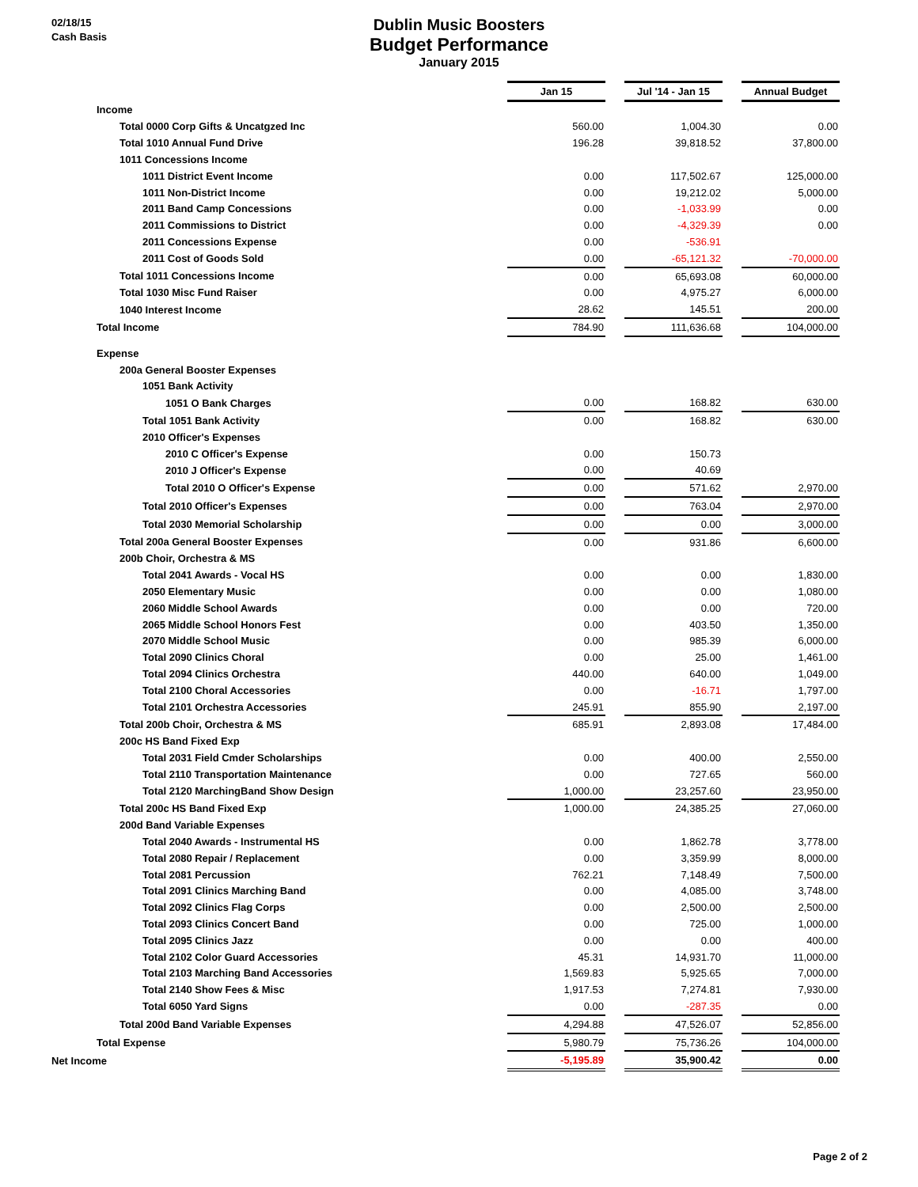02/18/15
Cash Basis
Dublin Music Boosters
Budget Performance
January 2015
| | Jan 15 | | Jul '14 - Jan 15 | | Annual Budget |
| Income | | | | | |
| Total 0000 Corp Gifts & Uncatgzed Inc | 560.00 | | 1,004.30 | | 0.00 |
| Total 1010 Annual Fund Drive | 196.28 | | 39,818.52 | | 37,800.00 |
| 1011 Concessions Income | | | | | |
| 1011 District Event Income | 0.00 | | 117,502.67 | | 125,000.00 |
| 1011 Non-District Income | 0.00 | | 19,212.02 | | 5,000.00 |
| 2011 Band Camp Concessions | 0.00 | | -1,033.99 | | 0.00 |
| 2011 Commissions to District | 0.00 | | -4,329.39 | | 0.00 |
| 2011 Concessions Expense | 0.00 | | -536.91 | | |
| 2011 Cost of Goods Sold | 0.00 | | -65,121.32 | | -70,000.00 |
| Total 1011 Concessions Income | 0.00 | | 65,693.08 | | 60,000.00 |
| Total 1030 Misc Fund Raiser | 0.00 | | 4,975.27 | | 6,000.00 |
| 1040 Interest Income | 28.62 | | 145.51 | | 200.00 |
| Total Income | 784.90 | | 111,636.68 | | 104,000.00 |
| Expense | | | | | |
| 200a General Booster Expenses | | | | | |
| 1051 Bank Activity | | | | | |
| 1051 O Bank Charges | 0.00 | | 168.82 | | 630.00 |
| Total 1051 Bank Activity | 0.00 | | 168.82 | | 630.00 |
| 2010 Officer's Expenses | | | | | |
| 2010 C Officer's Expense | 0.00 | | 150.73 | | |
| 2010 J Officer's Expense | 0.00 | | 40.69 | | |
| Total 2010 O Officer's Expense | 0.00 | | 571.62 | | 2,970.00 |
| Total 2010 Officer's Expenses | 0.00 | | 763.04 | | 2,970.00 |
| Total 2030 Memorial Scholarship | 0.00 | | 0.00 | | 3,000.00 |
| Total 200a General Booster Expenses | 0.00 | | 931.86 | | 6,600.00 |
| 200b Choir, Orchestra & MS | | | | | |
| Total 2041 Awards - Vocal HS | 0.00 | | 0.00 | | 1,830.00 |
| 2050 Elementary Music | 0.00 | | 0.00 | | 1,080.00 |
| 2060 Middle School Awards | 0.00 | | 0.00 | | 720.00 |
| 2065 Middle School Honors Fest | 0.00 | | 403.50 | | 1,350.00 |
| 2070 Middle School Music | 0.00 | | 985.39 | | 6,000.00 |
| Total 2090 Clinics Choral | 0.00 | | 25.00 | | 1,461.00 |
| Total 2094 Clinics Orchestra | 440.00 | | 640.00 | | 1,049.00 |
| Total 2100 Choral Accessories | 0.00 | | -16.71 | | 1,797.00 |
| Total 2101 Orchestra Accessories | 245.91 | | 855.90 | | 2,197.00 |
| Total 200b Choir, Orchestra & MS | 685.91 | | 2,893.08 | | 17,484.00 |
| 200c HS Band Fixed Exp | | | | | |
| Total 2031 Field Cmder Scholarships | 0.00 | | 400.00 | | 2,550.00 |
| Total 2110 Transportation Maintenance | 0.00 | | 727.65 | | 560.00 |
| Total 2120 MarchingBand Show Design | 1,000.00 | | 23,257.60 | | 23,950.00 |
| Total 200c HS Band Fixed Exp | 1,000.00 | | 24,385.25 | | 27,060.00 |
| 200d Band Variable Expenses | | | | | |
| Total 2040 Awards - Instrumental HS | 0.00 | | 1,862.78 | | 3,778.00 |
| Total 2080 Repair / Replacement | 0.00 | | 3,359.99 | | 8,000.00 |
| Total 2081 Percussion | 762.21 | | 7,148.49 | | 7,500.00 |
| Total 2091 Clinics Marching Band | 0.00 | | 4,085.00 | | 3,748.00 |
| Total 2092 Clinics Flag Corps | 0.00 | | 2,500.00 | | 2,500.00 |
| Total 2093 Clinics Concert Band | 0.00 | | 725.00 | | 1,000.00 |
| Total 2095 Clinics Jazz | 0.00 | | 0.00 | | 400.00 |
| Total 2102 Color Guard Accessories | 45.31 | | 14,931.70 | | 11,000.00 |
| Total 2103 Marching Band Accessories | 1,569.83 | | 5,925.65 | | 7,000.00 |
| Total 2140 Show Fees & Misc | 1,917.53 | | 7,274.81 | | 7,930.00 |
| Total 6050 Yard Signs | 0.00 | | -287.35 | | 0.00 |
| Total 200d Band Variable Expenses | 4,294.88 | | 47,526.07 | | 52,856.00 |
| Total Expense | 5,980.79 | | 75,736.26 | | 104,000.00 |
| Net Income | -5,195.89 | | 35,900.42 | | 0.00 |
Page 2 of 2